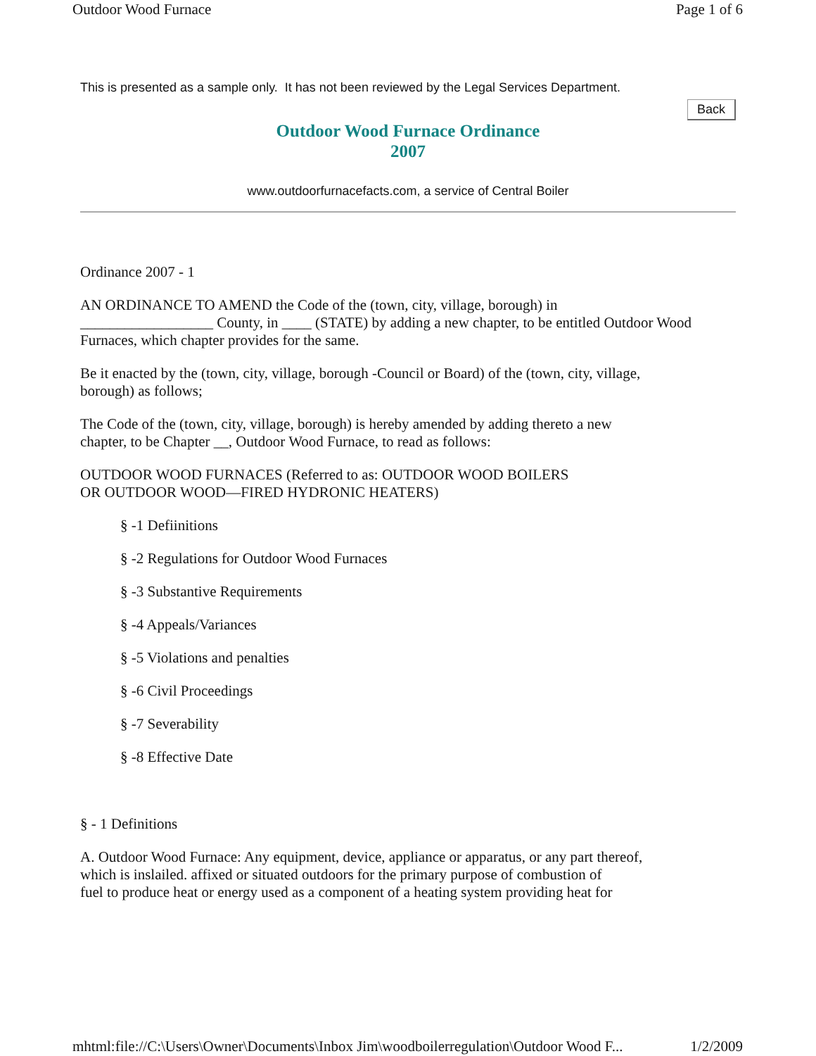Outdoor Wood Furnace Page 1 of 6
This is presented as a sample only. It has not been reviewed by the Legal Services Department.
Back
Outdoor Wood Furnace Ordinance
2007
www.outdoorfurnacefacts.com, a service of Central Boiler
Ordinance 2007 - 1
AN ORDINANCE TO AMEND the Code of the (town, city, village, borough) in
__________________ County, in ____ (STATE) by adding a new chapter, to be entitled Outdoor Wood
Furnaces, which chapter provides for the same.
Be it enacted by the (town, city, village, borough -Council or Board) of the (town, city, village,
borough) as follows;
The Code of the (town, city, village, borough) is hereby amended by adding thereto a new
chapter, to be Chapter __, Outdoor Wood Furnace, to read as follows:
OUTDOOR WOOD FURNACES (Referred to as: OUTDOOR WOOD BOILERS
OR OUTDOOR WOOD—FIRED HYDRONIC HEATERS)
§ -1 Defiinitions
§ -2 Regulations for Outdoor Wood Furnaces
§ -3 Substantive Requirements
§ -4 Appeals/Variances
§ -5 Violations and penalties
§ -6 Civil Proceedings
§ -7 Severability
§ -8 Effective Date
§ - 1 Definitions
A. Outdoor Wood Furnace: Any equipment, device, appliance or apparatus, or any part thereof,
which is inslailed. affixed or situated outdoors for the primary purpose of combustion of
fuel to produce heat or energy used as a component of a heating system providing heat for
mhtml:file://C:\Users\Owner\Documents\Inbox Jim\woodboilerregulation\Outdoor Wood F... 1/2/2009